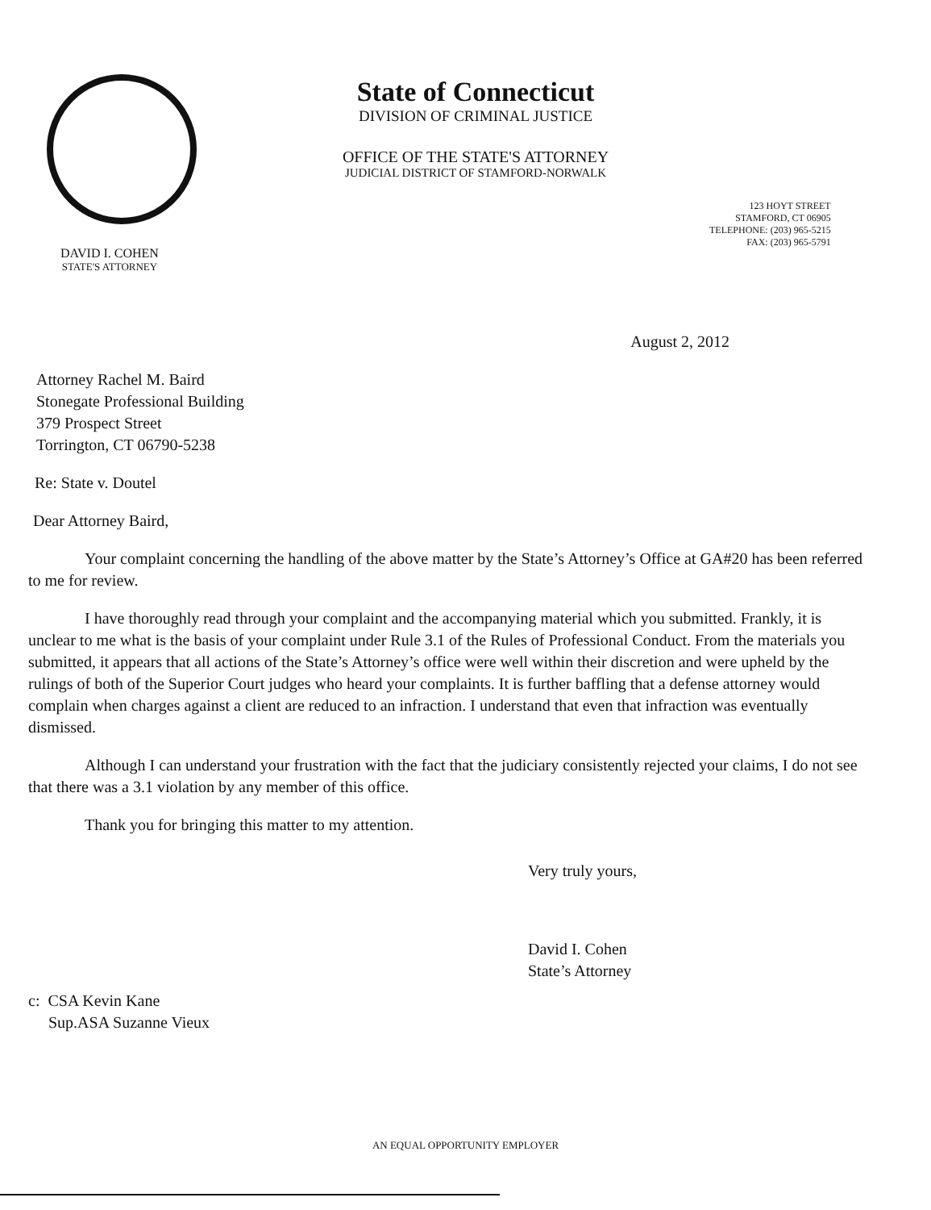State of Connecticut
DIVISION OF CRIMINAL JUSTICE
OFFICE OF THE STATE'S ATTORNEY
JUDICIAL DISTRICT OF STAMFORD-NORWALK
123 HOYT STREET
STAMFORD, CT 06905
TELEPHONE: (203) 965-5215
FAX: (203) 965-5791
DAVID I. COHEN
STATE'S ATTORNEY
August 2, 2012
Attorney Rachel M. Baird
Stonegate Professional Building
379 Prospect Street
Torrington, CT 06790-5238
Re: State v. Doutel
Dear Attorney Baird,
Your complaint concerning the handling of the above matter by the State’s Attorney’s Office at GA#20 has been referred to me for review.
I have thoroughly read through your complaint and the accompanying material which you submitted. Frankly, it is unclear to me what is the basis of your complaint under Rule 3.1 of the Rules of Professional Conduct. From the materials you submitted, it appears that all actions of the State’s Attorney’s office were well within their discretion and were upheld by the rulings of both of the Superior Court judges who heard your complaints. It is further baffling that a defense attorney would complain when charges against a client are reduced to an infraction. I understand that even that infraction was eventually dismissed.
Although I can understand your frustration with the fact that the judiciary consistently rejected your claims, I do not see that there was a 3.1 violation by any member of this office.
Thank you for bringing this matter to my attention.
Very truly yours,
David I. Cohen
State’s Attorney
c: CSA Kevin Kane
Sup.ASA Suzanne Vieux
AN EQUAL OPPORTUNITY EMPLOYER